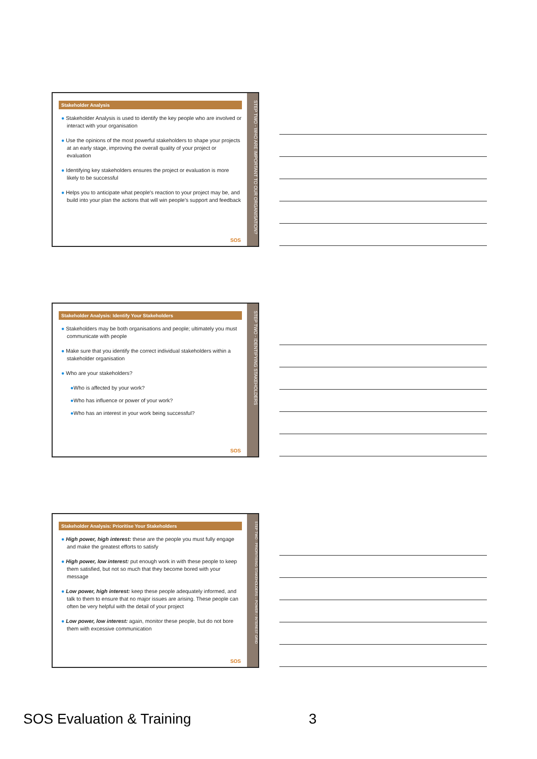Stakeholder Analysis
● Stakeholder Analysis is used to identify the key people who are involved or interact with your organisation
● Use the opinions of the most powerful stakeholders to shape your projects at an early stage, improving the overall quality of your project or evaluation
● Identifying key stakeholders ensures the project or evaluation is more likely to be successful
● Helps you to anticipate what people's reaction to your project may be, and build into your plan the actions that will win people's support and feedback
SOS
STEP TWO - WHO ARE IMPORTANT TO OUR ORGANISATION?
Stakeholder Analysis: Identify Your Stakeholders
● Stakeholders may be both organisations and people; ultimately you must communicate with people
● Make sure that you identify the correct individual stakeholders within a stakeholder organisation
● Who are your stakeholders?
●Who is affected by your work?
●Who has influence or power of your work?
●Who has an interest in your work being successful?
SOS
STEP TWO - IDENTIFYING STAKEHOLDERS
Stakeholder Analysis: Prioritise Your Stakeholders
● High power, high interest: these are the people you must fully engage and make the greatest efforts to satisfy
● High power, low interest: put enough work in with these people to keep them satisfied, but not so much that they become bored with your message
● Low power, high interest: keep these people adequately informed, and talk to them to ensure that no major issues are arising. These people can often be very helpful with the detail of your project
● Low power, low interest: again, monitor these people, but do not bore them with excessive communication
SOS
STEP TWO - PRIORITISING STAKEHOLDERS – POWER / INTEREST GRID
SOS Evaluation & Training 3